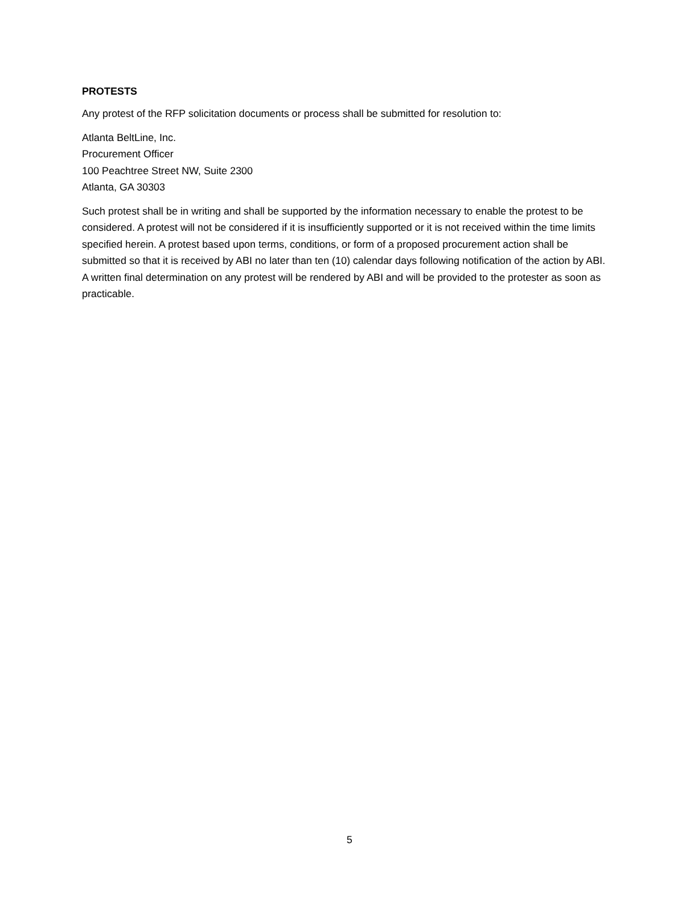PROTESTS
Any protest of the RFP solicitation documents or process shall be submitted for resolution to:
Atlanta BeltLine, Inc.
Procurement Officer
100 Peachtree Street NW, Suite 2300
Atlanta, GA 30303
Such protest shall be in writing and shall be supported by the information necessary to enable the protest to be considered. A protest will not be considered if it is insufficiently supported or it is not received within the time limits specified herein. A protest based upon terms, conditions, or form of a proposed procurement action shall be submitted so that it is received by ABI no later than ten (10) calendar days following notification of the action by ABI. A written final determination on any protest will be rendered by ABI and will be provided to the protester as soon as practicable.
5